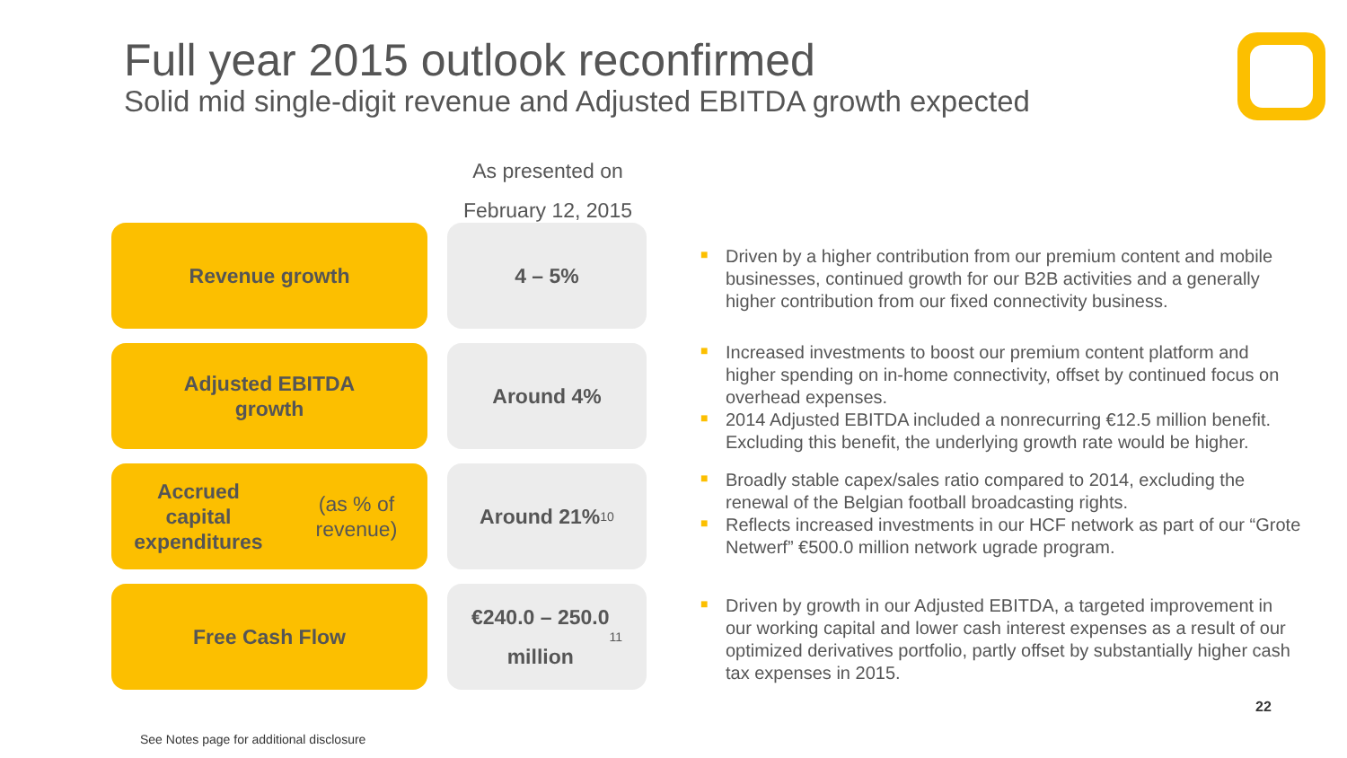Full year 2015 outlook reconfirmed
Solid mid single-digit revenue and Adjusted EBITDA growth expected
As presented on
February 12, 2015
Revenue growth
4 – 5%
■ Driven by a higher contribution from our premium content and mobile businesses, continued growth for our B2B activities and a generally higher contribution from our fixed connectivity business.
Adjusted EBITDA
growth
Around 4%
■ Increased investments to boost our premium content platform and higher spending on in-home connectivity, offset by continued focus on overhead expenses.
■ 2014 Adjusted EBITDA included a nonrecurring €12.5 million benefit. Excluding this benefit, the underlying growth rate would be higher.
Accrued
capital expenditures
(as % of revenue)
Around 21%<sup>10</sup>
■ Broadly stable capex/sales ratio compared to 2014, excluding the renewal of the Belgian football broadcasting rights.
■ Reflects increased investments in our HCF network as part of our “Grote Netwerf” €500.0 million network ugrade program.
Free Cash Flow
€240.0 – 250.0
million<sup>11</sup>
■ Driven by growth in our Adjusted EBITDA, a targeted improvement in our working capital and lower cash interest expenses as a result of our optimized derivatives portfolio, partly offset by substantially higher cash tax expenses in 2015.
22
See Notes page for additional disclosure